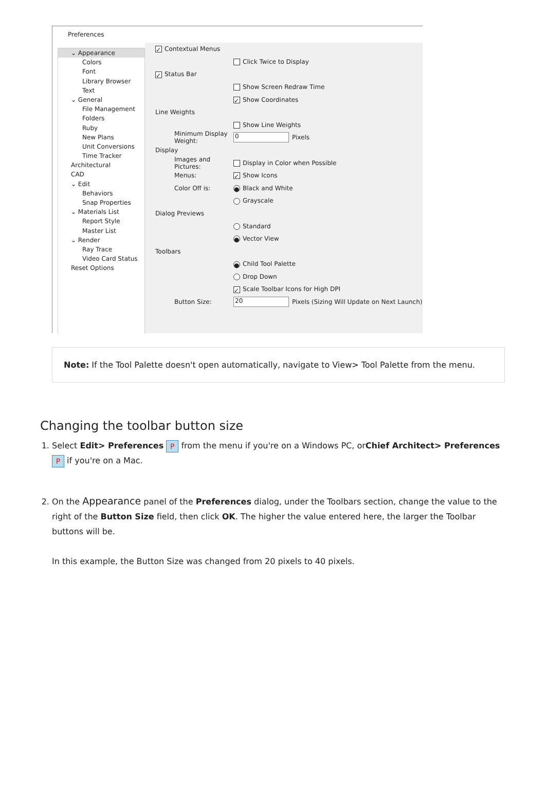Preferences
⌄ Appearance
Colors
Font
Library Browser
Text
⌄ General
File Management
Folders
Ruby
New Plans
Unit Conversions
Time Tracker
Architectural
CAD
⌄ Edit
Behaviors
Snap Properties
⌄ Materials List
Report Style
Master List
⌄ Render
Ray Trace
Video Card Status
Reset Options
✓ Contextual Menus
Click Twice to Display
✓ Status Bar
Show Screen Redraw Time
✓ Show Coordinates
Line Weights
Show Line Weights
Minimum Display Weight: 0 Pixels
Display
Images and Pictures: Display in Color when Possible
Menus: ✓ Show Icons
Color Off is: ● Black and White
Grayscale
Dialog Previews
Standard
● Vector View
Toolbars
● Child Tool Palette
Drop Down
✓ Scale Toolbar Icons for High DPI
Button Size: 20 Pixels (Sizing Will Update on Next Launch)
Note: If the Tool Palette doesn't open automatically, navigate to View> Tool Palette from the menu.
Changing the toolbar button size
1. Select Edit> Preferences P from the menu if you're on a Windows PC, orChief Architect> Preferences P if you're on a Mac.
2. On the Appearance panel of the Preferences dialog, under the Toolbars section, change the value to the right of the Button Size field, then click OK. The higher the value entered here, the larger the Toolbar buttons will be.
In this example, the Button Size was changed from 20 pixels to 40 pixels.